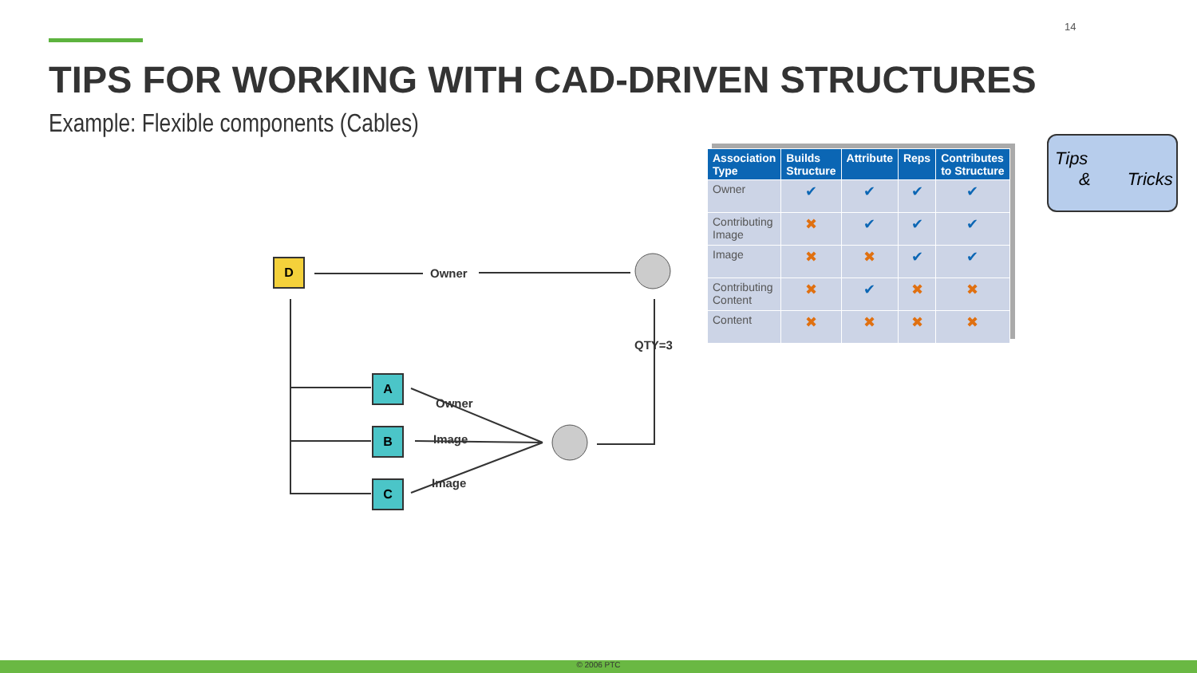14
TIPS FOR WORKING WITH CAD-DRIVEN STRUCTURES
Example: Flexible components (Cables)
D
Owner
QTY=3
A
B
C
Owner
Image
Image
| Association Type | Builds Structure | Attribute | Reps | Contributes to Structure |
| --- | --- | --- | --- | --- |
| Owner | ✔ | ✔ | ✔ | ✔ |
| Contributing Image | ✖ | ✔ | ✔ | ✔ |
| Image | ✖ | ✖ | ✔ | ✔ |
| Contributing Content | ✖ | ✔ | ✖ | ✖ |
| Content | ✖ | ✖ | ✖ | ✖ |
Tips
& Tricks
© 2006 PTC